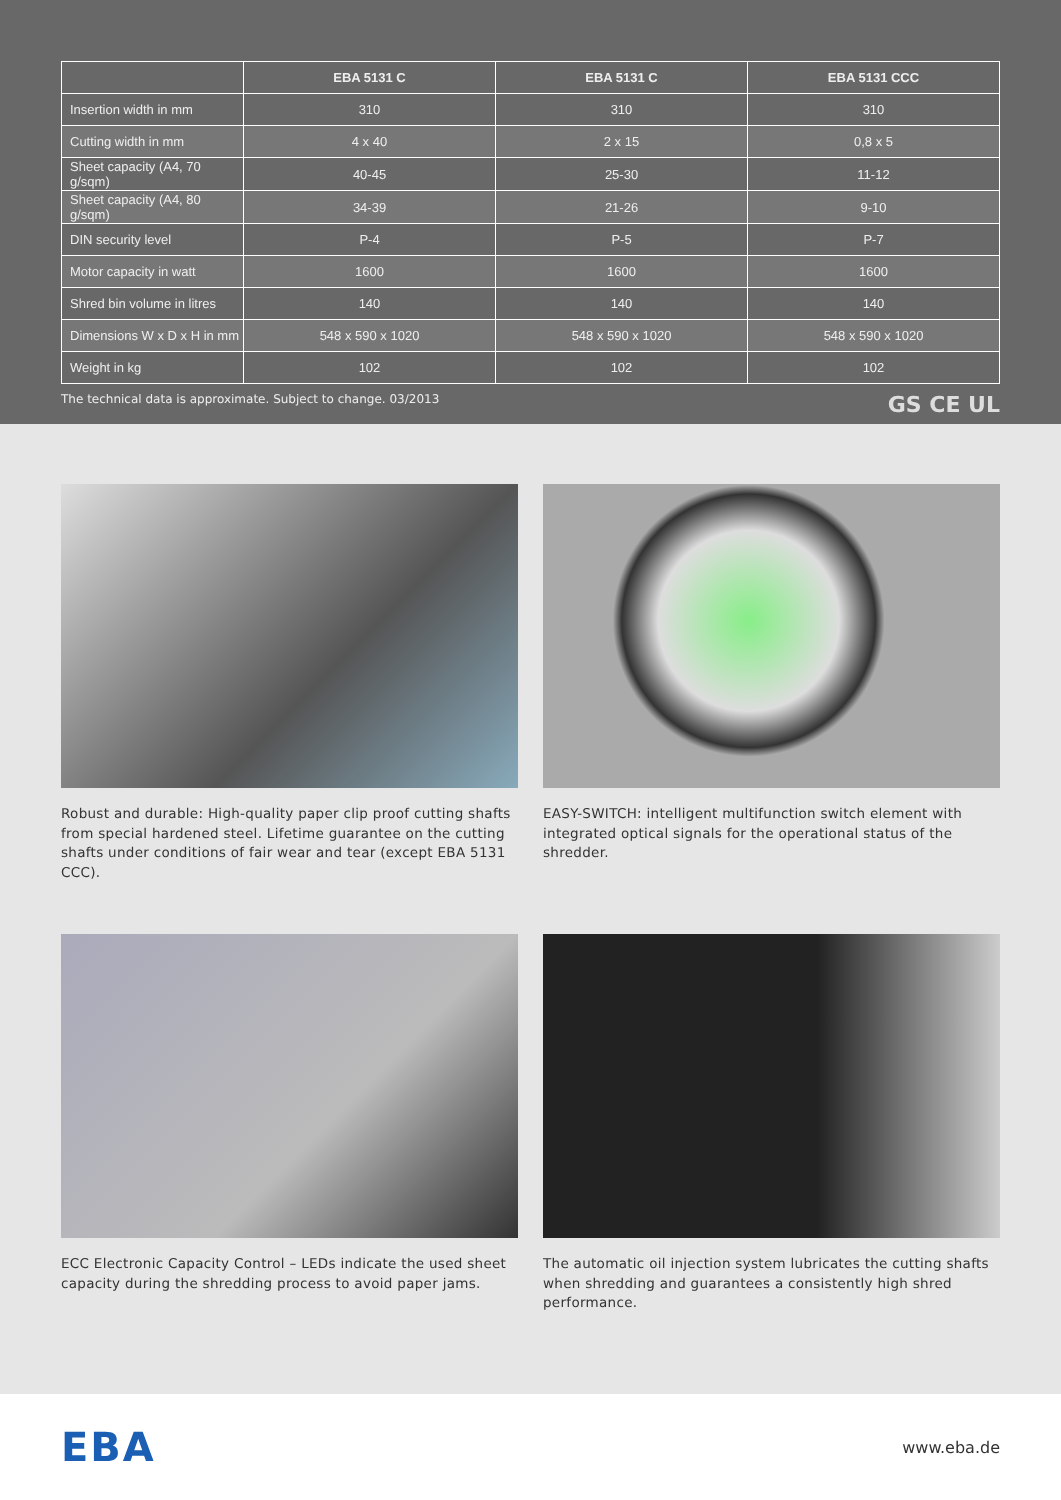| | EBA 5131 C | EBA 5131 C | EBA 5131 CCC |
| --- | --- | --- | --- |
| Insertion width in mm | 310 | 310 | 310 |
| Cutting width in mm | 4 x 40 | 2 x 15 | 0,8 x 5 |
| Sheet capacity (A4, 70 g/sqm) | 40-45 | 25-30 | 11-12 |
| Sheet capacity (A4, 80 g/sqm) | 34-39 | 21-26 | 9-10 |
| DIN security level | P-4 | P-5 | P-7 |
| Motor capacity in watt | 1600 | 1600 | 1600 |
| Shred bin volume in litres | 140 | 140 | 140 |
| Dimensions W x D x H in mm | 548 x 590 x 1020 | 548 x 590 x 1020 | 548 x 590 x 1020 |
| Weight in kg | 102 | 102 | 102 |
The technical data is approximate. Subject to change. 03/2013 GS CE UL
Robust and durable: High-quality paper clip proof cutting shafts from special hardened steel. Lifetime guarantee on the cutting shafts under conditions of fair wear and tear (except EBA 5131 CCC).
EASY-SWITCH: intelligent multifunction switch element with integrated optical signals for the operational status of the shredder.
ECC Electronic Capacity Control – LEDs indicate the used sheet capacity during the shredding process to avoid paper jams.
The automatic oil injection system lubricates the cutting shafts when shredding and guarantees a consistently high shred performance.
EBA www.eba.de